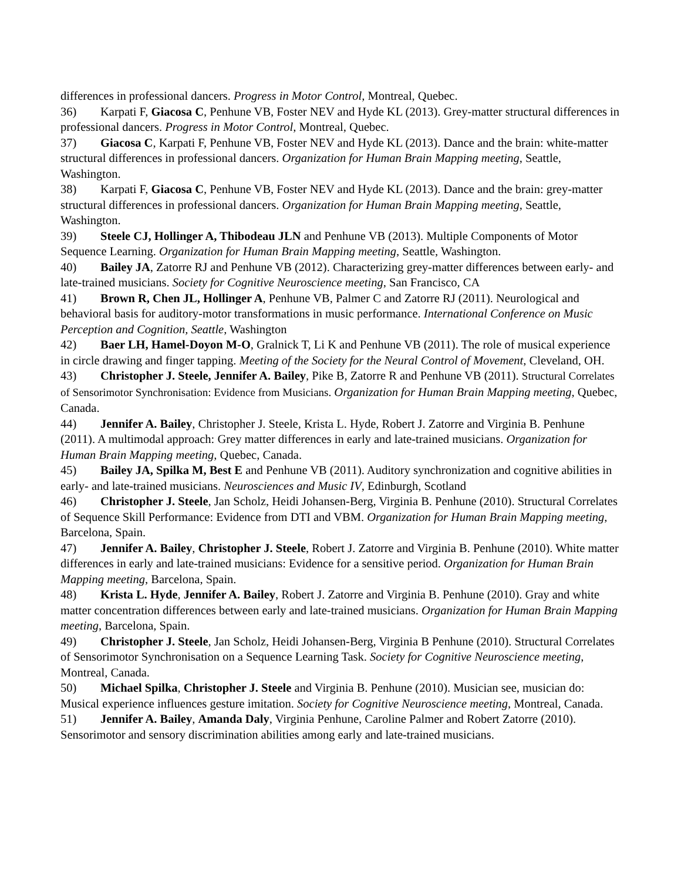differences in professional dancers. Progress in Motor Control, Montreal, Quebec.
36) Karpati F, Giacosa C, Penhune VB, Foster NEV and Hyde KL (2013). Grey-matter structural differences in professional dancers. Progress in Motor Control, Montreal, Quebec.
37) Giacosa C, Karpati F, Penhune VB, Foster NEV and Hyde KL (2013). Dance and the brain: white-matter structural differences in professional dancers. Organization for Human Brain Mapping meeting, Seattle, Washington.
38) Karpati F, Giacosa C, Penhune VB, Foster NEV and Hyde KL (2013). Dance and the brain: grey-matter structural differences in professional dancers. Organization for Human Brain Mapping meeting, Seattle, Washington.
39) Steele CJ, Hollinger A, Thibodeau JLN and Penhune VB (2013). Multiple Components of Motor Sequence Learning. Organization for Human Brain Mapping meeting, Seattle, Washington.
40) Bailey JA, Zatorre RJ and Penhune VB (2012). Characterizing grey-matter differences between early- and late-trained musicians. Society for Cognitive Neuroscience meeting, San Francisco, CA
41) Brown R, Chen JL, Hollinger A, Penhune VB, Palmer C and Zatorre RJ (2011). Neurological and behavioral basis for auditory-motor transformations in music performance. International Conference on Music Perception and Cognition, Seattle, Washington
42) Baer LH, Hamel-Doyon M-O, Gralnick T, Li K and Penhune VB (2011). The role of musical experience in circle drawing and finger tapping. Meeting of the Society for the Neural Control of Movement, Cleveland, OH.
43) Christopher J. Steele, Jennifer A. Bailey, Pike B, Zatorre R and Penhune VB (2011). Structural Correlates of Sensorimotor Synchronisation: Evidence from Musicians. Organization for Human Brain Mapping meeting, Quebec, Canada.
44) Jennifer A. Bailey, Christopher J. Steele, Krista L. Hyde, Robert J. Zatorre and Virginia B. Penhune (2011). A multimodal approach: Grey matter differences in early and late-trained musicians. Organization for Human Brain Mapping meeting, Quebec, Canada.
45) Bailey JA, Spilka M, Best E and Penhune VB (2011). Auditory synchronization and cognitive abilities in early- and late-trained musicians. Neurosciences and Music IV, Edinburgh, Scotland
46) Christopher J. Steele, Jan Scholz, Heidi Johansen-Berg, Virginia B. Penhune (2010). Structural Correlates of Sequence Skill Performance: Evidence from DTI and VBM. Organization for Human Brain Mapping meeting, Barcelona, Spain.
47) Jennifer A. Bailey, Christopher J. Steele, Robert J. Zatorre and Virginia B. Penhune (2010). White matter differences in early and late-trained musicians: Evidence for a sensitive period. Organization for Human Brain Mapping meeting, Barcelona, Spain.
48) Krista L. Hyde, Jennifer A. Bailey, Robert J. Zatorre and Virginia B. Penhune (2010). Gray and white matter concentration differences between early and late-trained musicians. Organization for Human Brain Mapping meeting, Barcelona, Spain.
49) Christopher J. Steele, Jan Scholz, Heidi Johansen-Berg, Virginia B Penhune (2010). Structural Correlates of Sensorimotor Synchronisation on a Sequence Learning Task. Society for Cognitive Neuroscience meeting, Montreal, Canada.
50) Michael Spilka, Christopher J. Steele and Virginia B. Penhune (2010). Musician see, musician do: Musical experience influences gesture imitation. Society for Cognitive Neuroscience meeting, Montreal, Canada.
51) Jennifer A. Bailey, Amanda Daly, Virginia Penhune, Caroline Palmer and Robert Zatorre (2010). Sensorimotor and sensory discrimination abilities among early and late-trained musicians.